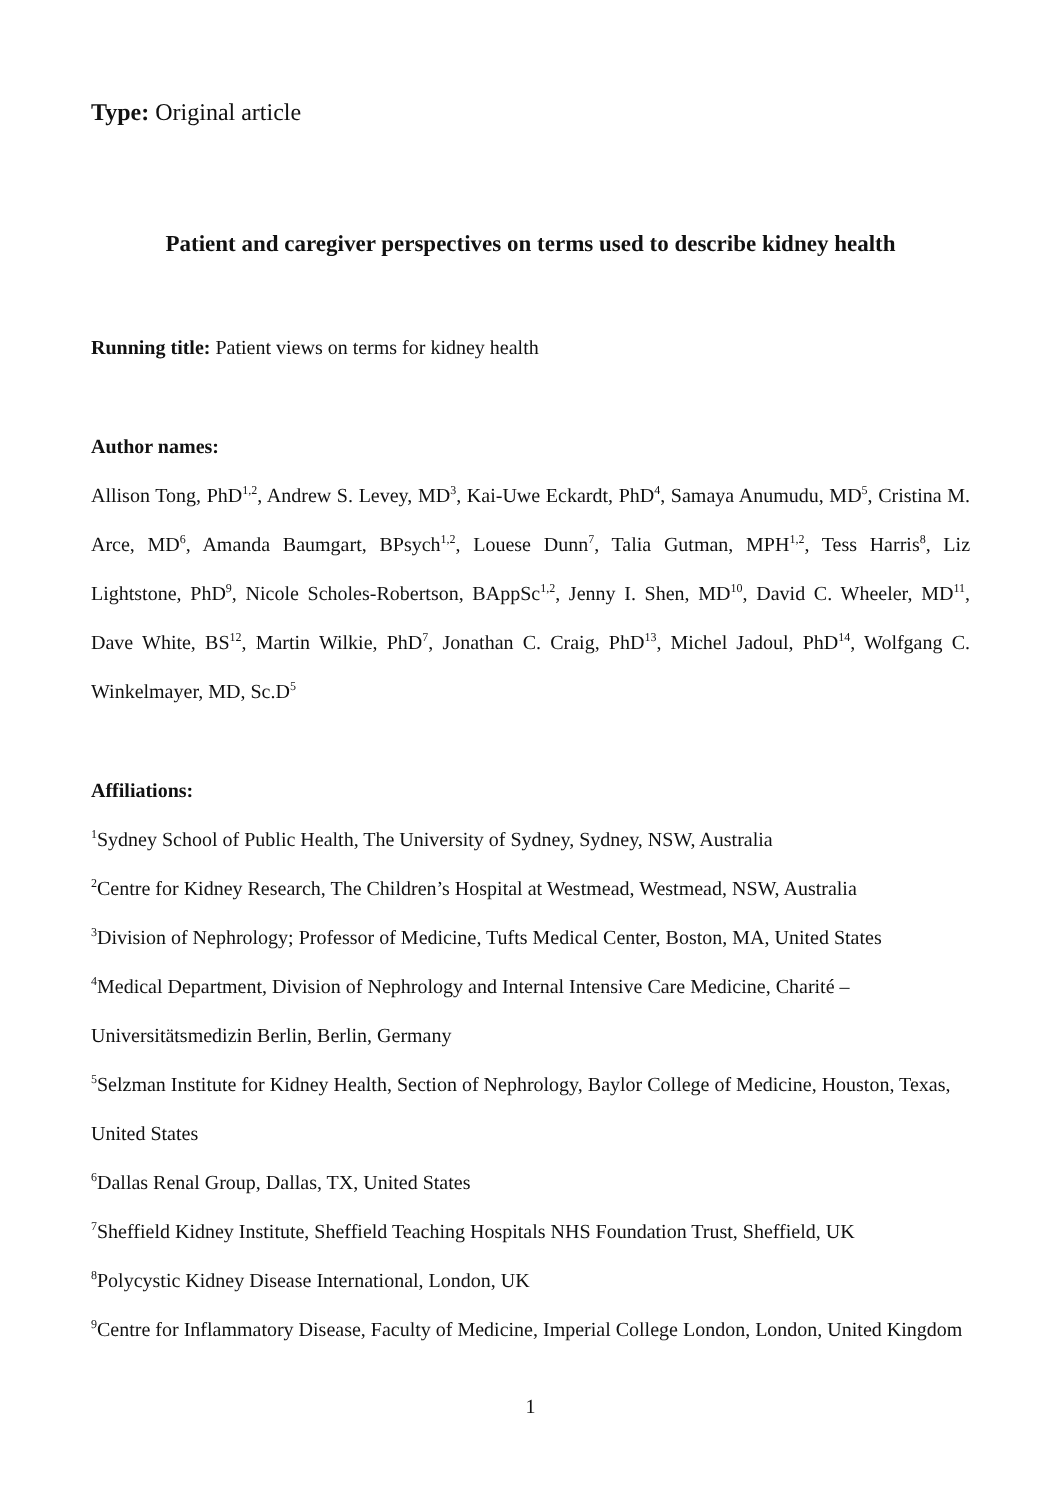Type: Original article
Patient and caregiver perspectives on terms used to describe kidney health
Running title: Patient views on terms for kidney health
Author names:
Allison Tong, PhD<sup>1,2</sup>, Andrew S. Levey, MD<sup>3</sup>, Kai-Uwe Eckardt, PhD<sup>4</sup>, Samaya Anumudu, MD<sup>5</sup>, Cristina M. Arce, MD<sup>6</sup>, Amanda Baumgart, BPsych<sup>1,2</sup>, Louese Dunn<sup>7</sup>, Talia Gutman, MPH<sup>1,2</sup>, Tess Harris<sup>8</sup>, Liz Lightstone, PhD<sup>9</sup>, Nicole Scholes-Robertson, BAppSc<sup>1,2</sup>, Jenny I. Shen, MD<sup>10</sup>, David C. Wheeler, MD<sup>11</sup>, Dave White, BS<sup>12</sup>, Martin Wilkie, PhD<sup>7</sup>, Jonathan C. Craig, PhD<sup>13</sup>, Michel Jadoul, PhD<sup>14</sup>, Wolfgang C. Winkelmayer, MD, Sc.D<sup>5</sup>
Affiliations:
<sup>1</sup> Sydney School of Public Health, The University of Sydney, Sydney, NSW, Australia
<sup>2</sup> Centre for Kidney Research, The Children’s Hospital at Westmead, Westmead, NSW, Australia
<sup>3</sup> Division of Nephrology; Professor of Medicine, Tufts Medical Center, Boston, MA, United States
<sup>4</sup> Medical Department, Division of Nephrology and Internal Intensive Care Medicine, Charité – Universitätsmedizin Berlin, Berlin, Germany
<sup>5</sup> Selzman Institute for Kidney Health, Section of Nephrology, Baylor College of Medicine, Houston, Texas, United States
<sup>6</sup> Dallas Renal Group, Dallas, TX, United States
<sup>7</sup> Sheffield Kidney Institute, Sheffield Teaching Hospitals NHS Foundation Trust, Sheffield, UK
<sup>8</sup> Polycystic Kidney Disease International, London, UK
<sup>9</sup> Centre for Inflammatory Disease, Faculty of Medicine, Imperial College London, London, United Kingdom
1